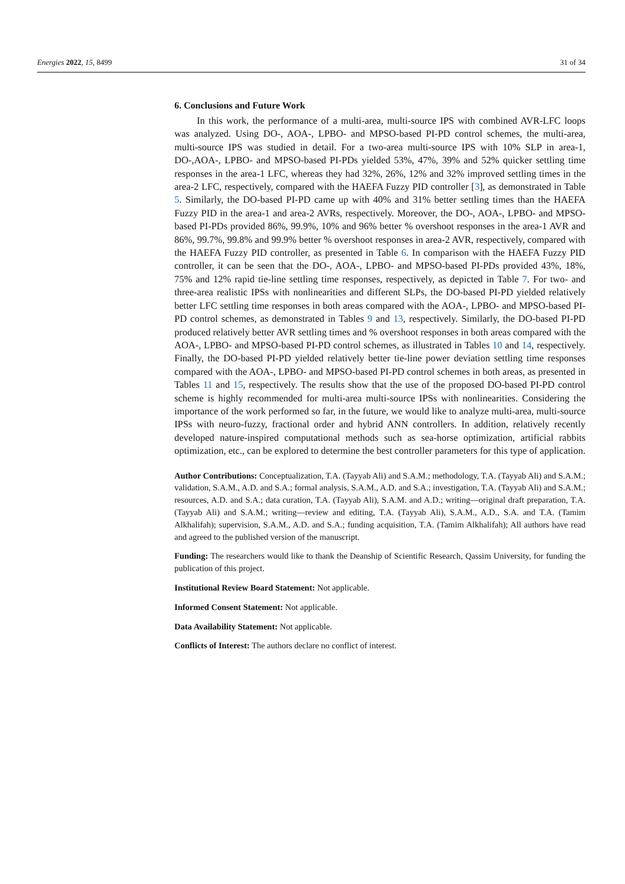Energies 2022, 15, 8499 31 of 34
6. Conclusions and Future Work
In this work, the performance of a multi-area, multi-source IPS with combined AVR-LFC loops was analyzed. Using DO-, AOA-, LPBO- and MPSO-based PI-PD control schemes, the multi-area, multi-source IPS was studied in detail. For a two-area multi-source IPS with 10% SLP in area-1, DO-,AOA-, LPBO- and MPSO-based PI-PDs yielded 53%, 47%, 39% and 52% quicker settling time responses in the area-1 LFC, whereas they had 32%, 26%, 12% and 32% improved settling times in the area-2 LFC, respectively, compared with the HAEFA Fuzzy PID controller [3], as demonstrated in Table 5. Similarly, the DO-based PI-PD came up with 40% and 31% better settling times than the HAEFA Fuzzy PID in the area-1 and area-2 AVRs, respectively. Moreover, the DO-, AOA-, LPBO- and MPSO-based PI-PDs provided 86%, 99.9%, 10% and 96% better % overshoot responses in the area-1 AVR and 86%, 99.7%, 99.8% and 99.9% better % overshoot responses in area-2 AVR, respectively, compared with the HAEFA Fuzzy PID controller, as presented in Table 6. In comparison with the HAEFA Fuzzy PID controller, it can be seen that the DO-, AOA-, LPBO- and MPSO-based PI-PDs provided 43%, 18%, 75% and 12% rapid tie-line settling time responses, respectively, as depicted in Table 7. For two- and three-area realistic IPSs with nonlinearities and different SLPs, the DO-based PI-PD yielded relatively better LFC settling time responses in both areas compared with the AOA-, LPBO- and MPSO-based PI-PD control schemes, as demonstrated in Tables 9 and 13, respectively. Similarly, the DO-based PI-PD produced relatively better AVR settling times and % overshoot responses in both areas compared with the AOA-, LPBO- and MPSO-based PI-PD control schemes, as illustrated in Tables 10 and 14, respectively. Finally, the DO-based PI-PD yielded relatively better tie-line power deviation settling time responses compared with the AOA-, LPBO- and MPSO-based PI-PD control schemes in both areas, as presented in Tables 11 and 15, respectively. The results show that the use of the proposed DO-based PI-PD control scheme is highly recommended for multi-area multi-source IPSs with nonlinearities. Considering the importance of the work performed so far, in the future, we would like to analyze multi-area, multi-source IPSs with neuro-fuzzy, fractional order and hybrid ANN controllers. In addition, relatively recently developed nature-inspired computational methods such as sea-horse optimization, artificial rabbits optimization, etc., can be explored to determine the best controller parameters for this type of application.
Author Contributions: Conceptualization, T.A. (Tayyab Ali) and S.A.M.; methodology, T.A. (Tayyab Ali) and S.A.M.; validation, S.A.M., A.D. and S.A.; formal analysis, S.A.M., A.D. and S.A.; investigation, T.A. (Tayyab Ali) and S.A.M.; resources, A.D. and S.A.; data curation, T.A. (Tayyab Ali), S.A.M. and A.D.; writing—original draft preparation, T.A. (Tayyab Ali) and S.A.M.; writing—review and editing, T.A. (Tayyab Ali), S.A.M., A.D., S.A. and T.A. (Tamim Alkhalifah); supervision, S.A.M., A.D. and S.A.; funding acquisition, T.A. (Tamim Alkhalifah); All authors have read and agreed to the published version of the manuscript.
Funding: The researchers would like to thank the Deanship of Scientific Research, Qassim University, for funding the publication of this project.
Institutional Review Board Statement: Not applicable.
Informed Consent Statement: Not applicable.
Data Availability Statement: Not applicable.
Conflicts of Interest: The authors declare no conflict of interest.